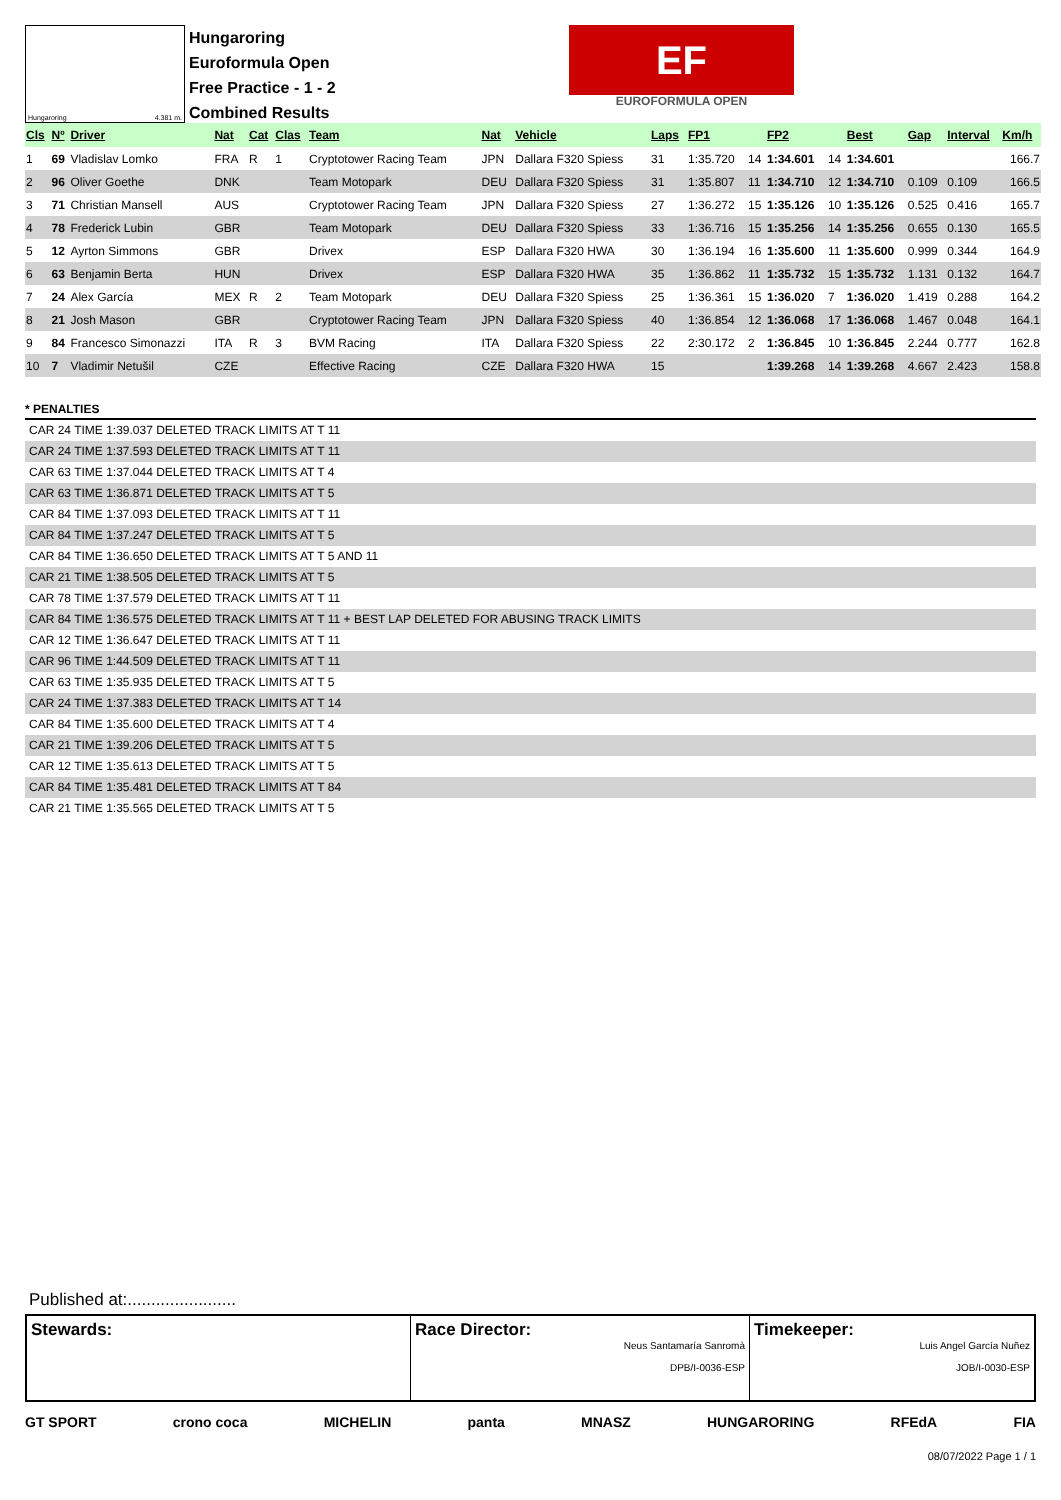Hungaroring 4.381 m.
Hungaroring
Euroformula Open
Free Practice - 1 - 2
Combined Results
EF
EUROFORMULA OPEN
| Cls | Nº | Driver | Nat | Cat | Clas | Team | Nat | Vehicle | Laps | FP1 | | FP2 | | Best | Gap | Interval | Km/h |
| --- | --- | --- | --- | --- | --- | --- | --- | --- | --- | --- | --- | --- | --- | --- | --- | --- | --- |
| 1 | 69 | Vladislav Lomko | FRA | R | 1 | Cryptotower Racing Team | JPN | Dallara F320 Spiess | 31 | 1:35.720 | 14 | 1:34.601 | 14 | 1:34.601 | | | 166.7 |
| 2 | 96 | Oliver Goethe | DNK | | | Team Motopark | DEU | Dallara F320 Spiess | 31 | 1:35.807 | 11 | 1:34.710 | 12 | 1:34.710 | 0.109 | 0.109 | 166.5 |
| 3 | 71 | Christian Mansell | AUS | | | Cryptotower Racing Team | JPN | Dallara F320 Spiess | 27 | 1:36.272 | 15 | 1:35.126 | 10 | 1:35.126 | 0.525 | 0.416 | 165.7 |
| 4 | 78 | Frederick Lubin | GBR | | | Team Motopark | DEU | Dallara F320 Spiess | 33 | 1:36.716 | 15 | 1:35.256 | 14 | 1:35.256 | 0.655 | 0.130 | 165.5 |
| 5 | 12 | Ayrton Simmons | GBR | | | Drivex | ESP | Dallara F320 HWA | 30 | 1:36.194 | 16 | 1:35.600 | 11 | 1:35.600 | 0.999 | 0.344 | 164.9 |
| 6 | 63 | Benjamin Berta | HUN | | | Drivex | ESP | Dallara F320 HWA | 35 | 1:36.862 | 11 | 1:35.732 | 15 | 1:35.732 | 1.131 | 0.132 | 164.7 |
| 7 | 24 | Alex García | MEX | R | 2 | Team Motopark | DEU | Dallara F320 Spiess | 25 | 1:36.361 | 15 | 1:36.020 | 7 | 1:36.020 | 1.419 | 0.288 | 164.2 |
| 8 | 21 | Josh Mason | GBR | | | Cryptotower Racing Team | JPN | Dallara F320 Spiess | 40 | 1:36.854 | 12 | 1:36.068 | 17 | 1:36.068 | 1.467 | 0.048 | 164.1 |
| 9 | 84 | Francesco Simonazzi | ITA | R | 3 | BVM Racing | ITA | Dallara F320 Spiess | 22 | 2:30.172 | 2 | 1:36.845 | 10 | 1:36.845 | 2.244 | 0.777 | 162.8 |
| 10 | 7 | Vladimir Netušil | CZE | | | Effective Racing | CZE | Dallara F320 HWA | 15 | | | 1:39.268 | 14 | 1:39.268 | 4.667 | 2.423 | 158.8 |
* PENALTIES
CAR 24 TIME 1:39.037 DELETED TRACK LIMITS AT T 11
CAR 24 TIME 1:37.593 DELETED TRACK LIMITS AT T 11
CAR 63 TIME 1:37.044 DELETED TRACK LIMITS AT T 4
CAR 63 TIME 1:36.871 DELETED TRACK LIMITS AT T 5
CAR 84 TIME 1:37.093 DELETED TRACK LIMITS AT T 11
CAR 84 TIME 1:37.247 DELETED TRACK LIMITS AT T 5
CAR 84 TIME 1:36.650 DELETED TRACK LIMITS AT T 5 AND 11
CAR 21 TIME 1:38.505 DELETED TRACK LIMITS AT T 5
CAR 78 TIME 1:37.579 DELETED TRACK LIMITS AT T 11
CAR 84 TIME 1:36.575 DELETED TRACK LIMITS AT T 11 + BEST LAP DELETED FOR ABUSING TRACK LIMITS
CAR 12 TIME 1:36.647 DELETED TRACK LIMITS AT T 11
CAR 96 TIME 1:44.509 DELETED TRACK LIMITS AT T 11
CAR 63 TIME 1:35.935 DELETED TRACK LIMITS AT T 5
CAR 24 TIME 1:37.383 DELETED TRACK LIMITS AT T 14
CAR 84 TIME 1:35.600 DELETED TRACK LIMITS AT T 4
CAR 21 TIME 1:39.206 DELETED TRACK LIMITS AT T 5
CAR 12 TIME 1:35.613 DELETED TRACK LIMITS AT T 5
CAR 84 TIME 1:35.481 DELETED TRACK LIMITS AT T 84
CAR 21 TIME 1:35.565 DELETED TRACK LIMITS AT T 5
Published at:.......................
Stewards: Race Director:
Neus Santamaría Sanromà
DPB/I-0036-ESP
Timekeeper:
Luis Angel García Nuñez
JOB/I-0030-ESP
GT SPORT crono coca MICHELIN panta MNASZ HUNGARORING RFEdA FIA
08/07/2022 Page 1 / 1